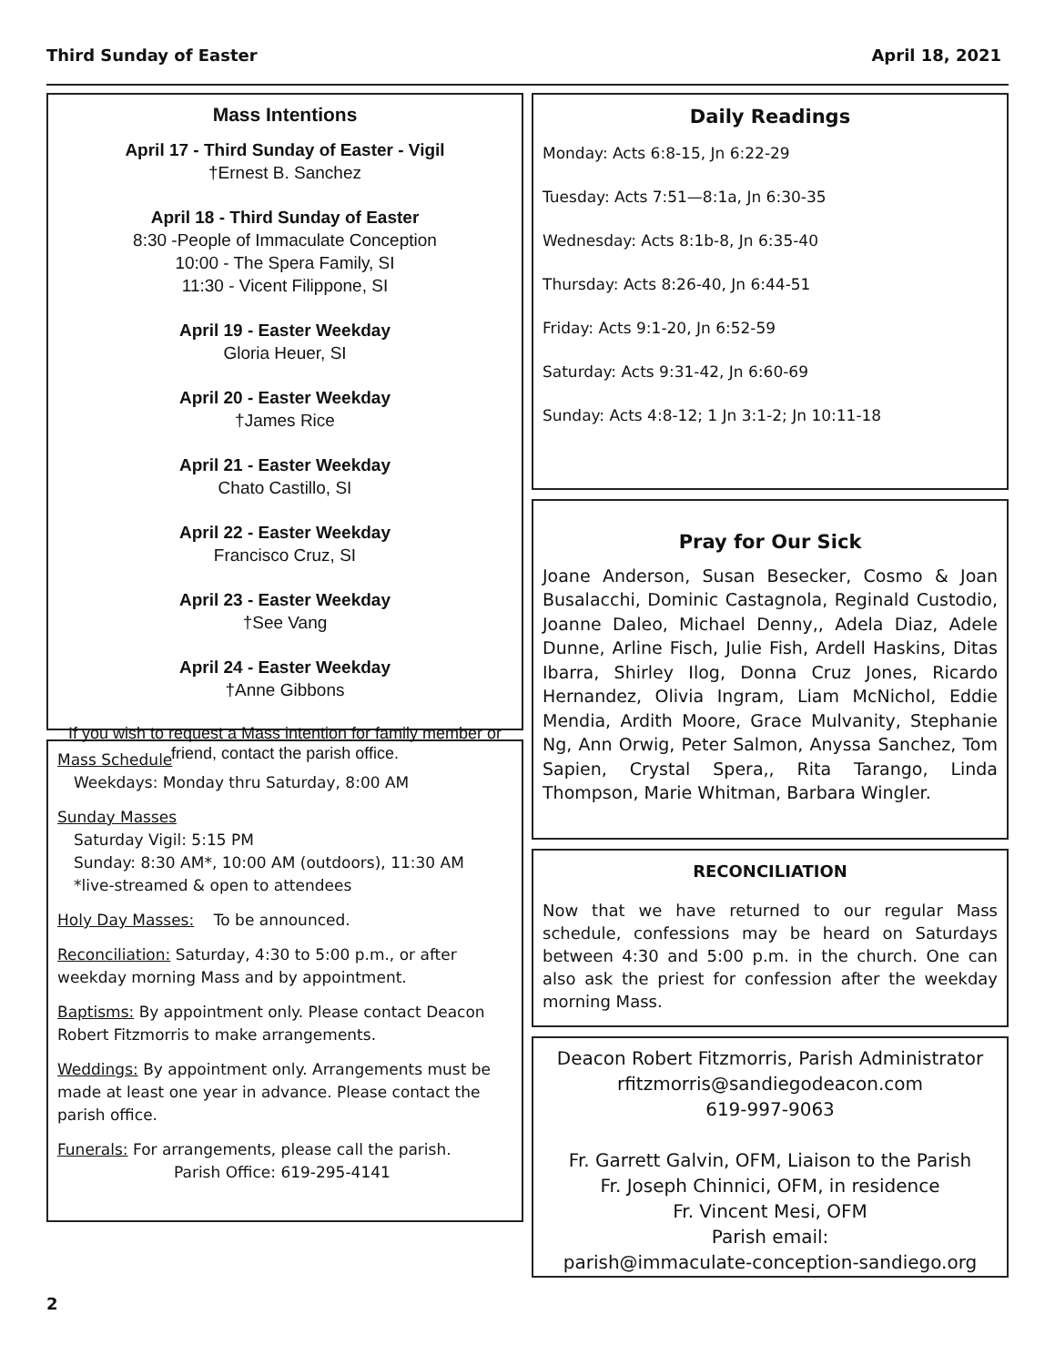Third Sunday of Easter April 18, 2021
Mass Intentions
April 17 - Third Sunday of Easter - Vigil
†Ernest B. Sanchez
April 18 - Third Sunday of Easter
8:30 -People of Immaculate Conception
10:00 - The Spera Family, SI
11:30 - Vicent Filippone, SI
April 19 - Easter Weekday
Gloria Heuer, SI
April 20 - Easter Weekday
†James Rice
April 21 - Easter Weekday
Chato Castillo, SI
April 22 - Easter Weekday
Francisco Cruz, SI
April 23 - Easter Weekday
†See Vang
April 24 - Easter Weekday
†Anne Gibbons
If you wish to request a Mass intention for family member or friend, contact the parish office.
Mass Schedule
Weekdays: Monday thru Saturday, 8:00 AM
Sunday Masses
Saturday Vigil: 5:15 PM
Sunday: 8:30 AM*, 10:00 AM (outdoors), 11:30 AM
*live-streamed & open to attendees
Holy Day Masses: To be announced.
Reconciliation: Saturday, 4:30 to 5:00 p.m., or after weekday morning Mass and by appointment.
Baptisms: By appointment only. Please contact Deacon Robert Fitzmorris to make arrangements.
Weddings: By appointment only. Arrangements must be made at least one year in advance. Please contact the parish office.
Funerals: For arrangements, please call the parish.
Parish Office: 619-295-4141
Daily Readings
Monday: Acts 6:8-15, Jn 6:22-29
Tuesday: Acts 7:51—8:1a, Jn 6:30-35
Wednesday: Acts 8:1b-8, Jn 6:35-40
Thursday: Acts 8:26-40, Jn 6:44-51
Friday: Acts 9:1-20, Jn 6:52-59
Saturday: Acts 9:31-42, Jn 6:60-69
Sunday: Acts 4:8-12; 1 Jn 3:1-2; Jn 10:11-18
Pray for Our Sick
Joane Anderson, Susan Besecker, Cosmo & Joan Busalacchi, Dominic Castagnola, Reginald Custodio, Joanne Daleo, Michael Denny,, Adela Diaz, Adele Dunne, Arline Fisch, Julie Fish, Ardell Haskins, Ditas Ibarra, Shirley Ilog, Donna Cruz Jones, Ricardo Hernandez, Olivia Ingram, Liam McNichol, Eddie Mendia, Ardith Moore, Grace Mulvanity, Stephanie Ng, Ann Orwig, Peter Salmon, Anyssa Sanchez, Tom Sapien, Crystal Spera,, Rita Tarango, Linda Thompson, Marie Whitman, Barbara Wingler.
RECONCILIATION
Now that we have returned to our regular Mass schedule, confessions may be heard on Saturdays between 4:30 and 5:00 p.m. in the church. One can also ask the priest for confession after the weekday morning Mass.
Deacon Robert Fitzmorris, Parish Administrator
rfitzmorris@sandiegodeacon.com
619-997-9063
Fr. Garrett Galvin, OFM, Liaison to the Parish
Fr. Joseph Chinnici, OFM, in residence
Fr. Vincent Mesi, OFM
Parish email:
parish@immaculate-conception-sandiego.org
2